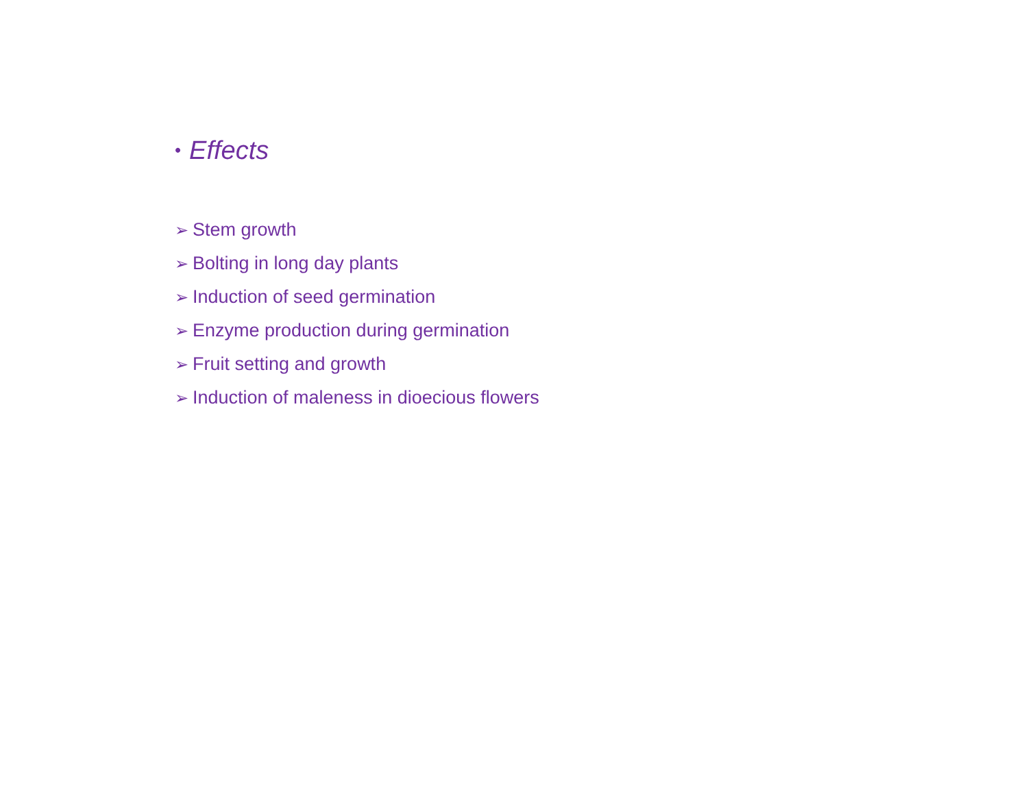• Effects
➢ Stem growth
➢ Bolting in long day plants
➢ Induction of seed germination
➢ Enzyme production during germination
➢ Fruit setting and growth
➢ Induction of maleness in dioecious flowers